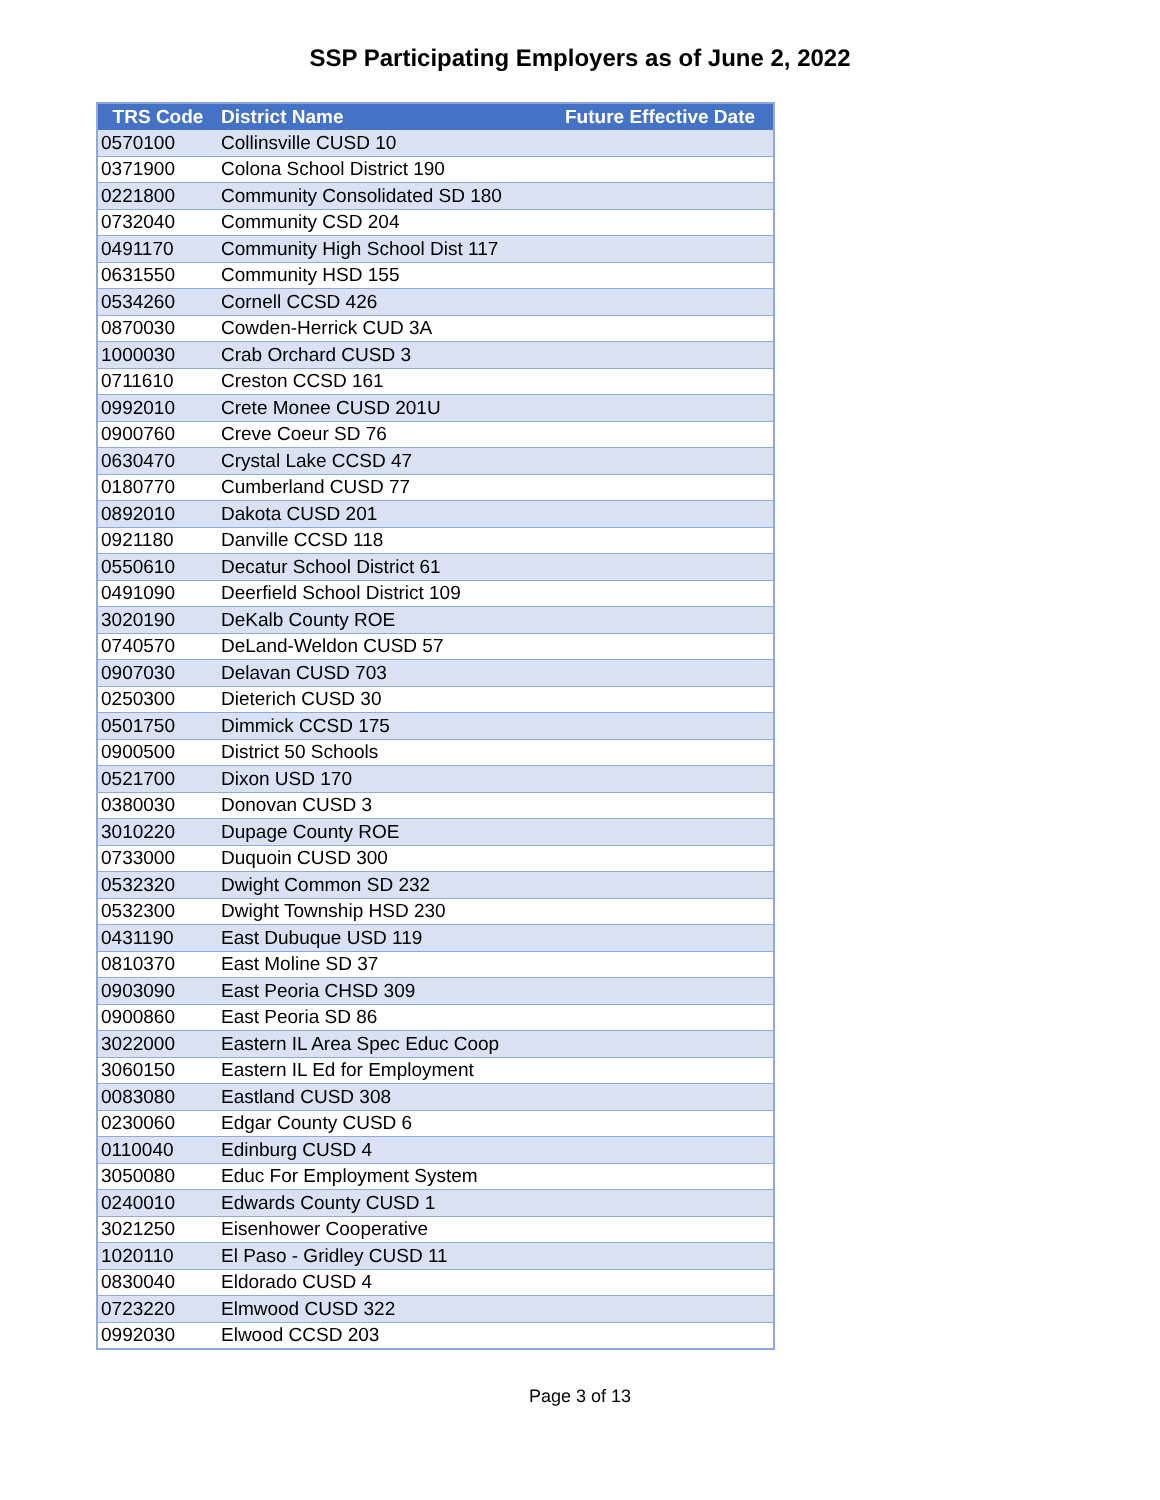SSP Participating Employers as of June 2, 2022
| TRS Code | District Name | Future Effective Date |
| --- | --- | --- |
| 0570100 | Collinsville CUSD 10 | |
| 0371900 | Colona School District 190 | |
| 0221800 | Community Consolidated SD 180 | |
| 0732040 | Community CSD 204 | |
| 0491170 | Community High School Dist 117 | |
| 0631550 | Community HSD 155 | |
| 0534260 | Cornell CCSD 426 | |
| 0870030 | Cowden-Herrick CUD 3A | |
| 1000030 | Crab Orchard CUSD 3 | |
| 0711610 | Creston CCSD 161 | |
| 0992010 | Crete Monee CUSD 201U | |
| 0900760 | Creve Coeur SD 76 | |
| 0630470 | Crystal Lake CCSD 47 | |
| 0180770 | Cumberland CUSD 77 | |
| 0892010 | Dakota CUSD 201 | |
| 0921180 | Danville CCSD 118 | |
| 0550610 | Decatur School District 61 | |
| 0491090 | Deerfield School District 109 | |
| 3020190 | DeKalb County ROE | |
| 0740570 | DeLand-Weldon CUSD 57 | |
| 0907030 | Delavan CUSD 703 | |
| 0250300 | Dieterich CUSD 30 | |
| 0501750 | Dimmick CCSD 175 | |
| 0900500 | District 50 Schools | |
| 0521700 | Dixon USD 170 | |
| 0380030 | Donovan CUSD 3 | |
| 3010220 | Dupage County ROE | |
| 0733000 | Duquoin CUSD 300 | |
| 0532320 | Dwight Common SD 232 | |
| 0532300 | Dwight Township HSD 230 | |
| 0431190 | East Dubuque USD 119 | |
| 0810370 | East Moline SD 37 | |
| 0903090 | East Peoria CHSD 309 | |
| 0900860 | East Peoria SD 86 | |
| 3022000 | Eastern IL Area Spec Educ Coop | |
| 3060150 | Eastern IL Ed for Employment | |
| 0083080 | Eastland CUSD 308 | |
| 0230060 | Edgar County CUSD 6 | |
| 0110040 | Edinburg CUSD 4 | |
| 3050080 | Educ For Employment System | |
| 0240010 | Edwards County CUSD 1 | |
| 3021250 | Eisenhower Cooperative | |
| 1020110 | El Paso - Gridley CUSD 11 | |
| 0830040 | Eldorado CUSD 4 | |
| 0723220 | Elmwood CUSD 322 | |
| 0992030 | Elwood CCSD 203 | |
Page 3 of 13